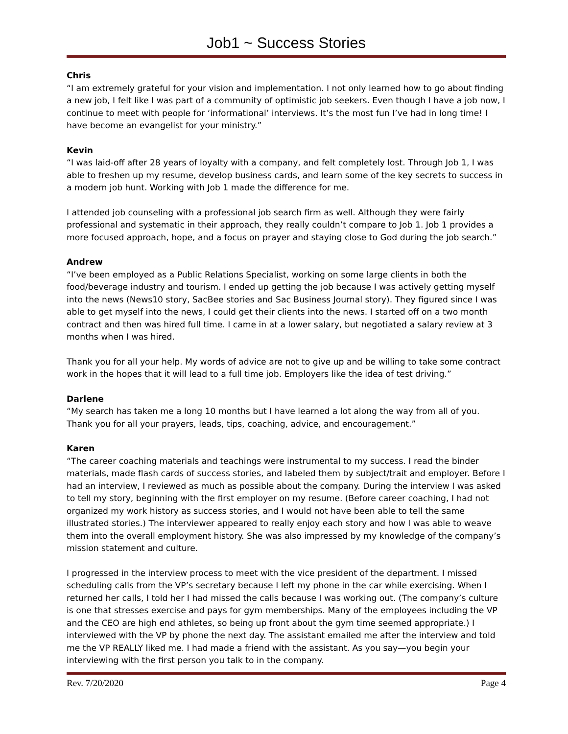Job1 ~ Success Stories
Chris
“I am extremely grateful for your vision and implementation. I not only learned how to go about finding a new job, I felt like I was part of a community of optimistic job seekers. Even though I have a job now, I continue to meet with people for ‘informational’ interviews. It’s the most fun I’ve had in long time! I have become an evangelist for your ministry.”
Kevin
“I was laid-off after 28 years of loyalty with a company, and felt completely lost. Through Job 1, I was able to freshen up my resume, develop business cards, and learn some of the key secrets to success in a modern job hunt. Working with Job 1 made the difference for me.
I attended job counseling with a professional job search firm as well. Although they were fairly professional and systematic in their approach, they really couldn’t compare to Job 1. Job 1 provides a more focused approach, hope, and a focus on prayer and staying close to God during the job search.”
Andrew
“I’ve been employed as a Public Relations Specialist, working on some large clients in both the food/beverage industry and tourism. I ended up getting the job because I was actively getting myself into the news (News10 story, SacBee stories and Sac Business Journal story). They figured since I was able to get myself into the news, I could get their clients into the news. I started off on a two month contract and then was hired full time. I came in at a lower salary, but negotiated a salary review at 3 months when I was hired.
Thank you for all your help. My words of advice are not to give up and be willing to take some contract work in the hopes that it will lead to a full time job. Employers like the idea of test driving.”
Darlene
“My search has taken me a long 10 months but I have learned a lot along the way from all of you. Thank you for all your prayers, leads, tips, coaching, advice, and encouragement.”
Karen
“The career coaching materials and teachings were instrumental to my success. I read the binder materials, made flash cards of success stories, and labeled them by subject/trait and employer. Before I had an interview, I reviewed as much as possible about the company. During the interview I was asked to tell my story, beginning with the first employer on my resume. (Before career coaching, I had not organized my work history as success stories, and I would not have been able to tell the same illustrated stories.) The interviewer appeared to really enjoy each story and how I was able to weave them into the overall employment history. She was also impressed by my knowledge of the company’s mission statement and culture.
I progressed in the interview process to meet with the vice president of the department. I missed scheduling calls from the VP’s secretary because I left my phone in the car while exercising. When I returned her calls, I told her I had missed the calls because I was working out. (The company’s culture is one that stresses exercise and pays for gym memberships. Many of the employees including the VP and the CEO are high end athletes, so being up front about the gym time seemed appropriate.) I interviewed with the VP by phone the next day. The assistant emailed me after the interview and told me the VP REALLY liked me. I had made a friend with the assistant. As you say—you begin your interviewing with the first person you talk to in the company.
Rev. 7/20/2020 Page 4